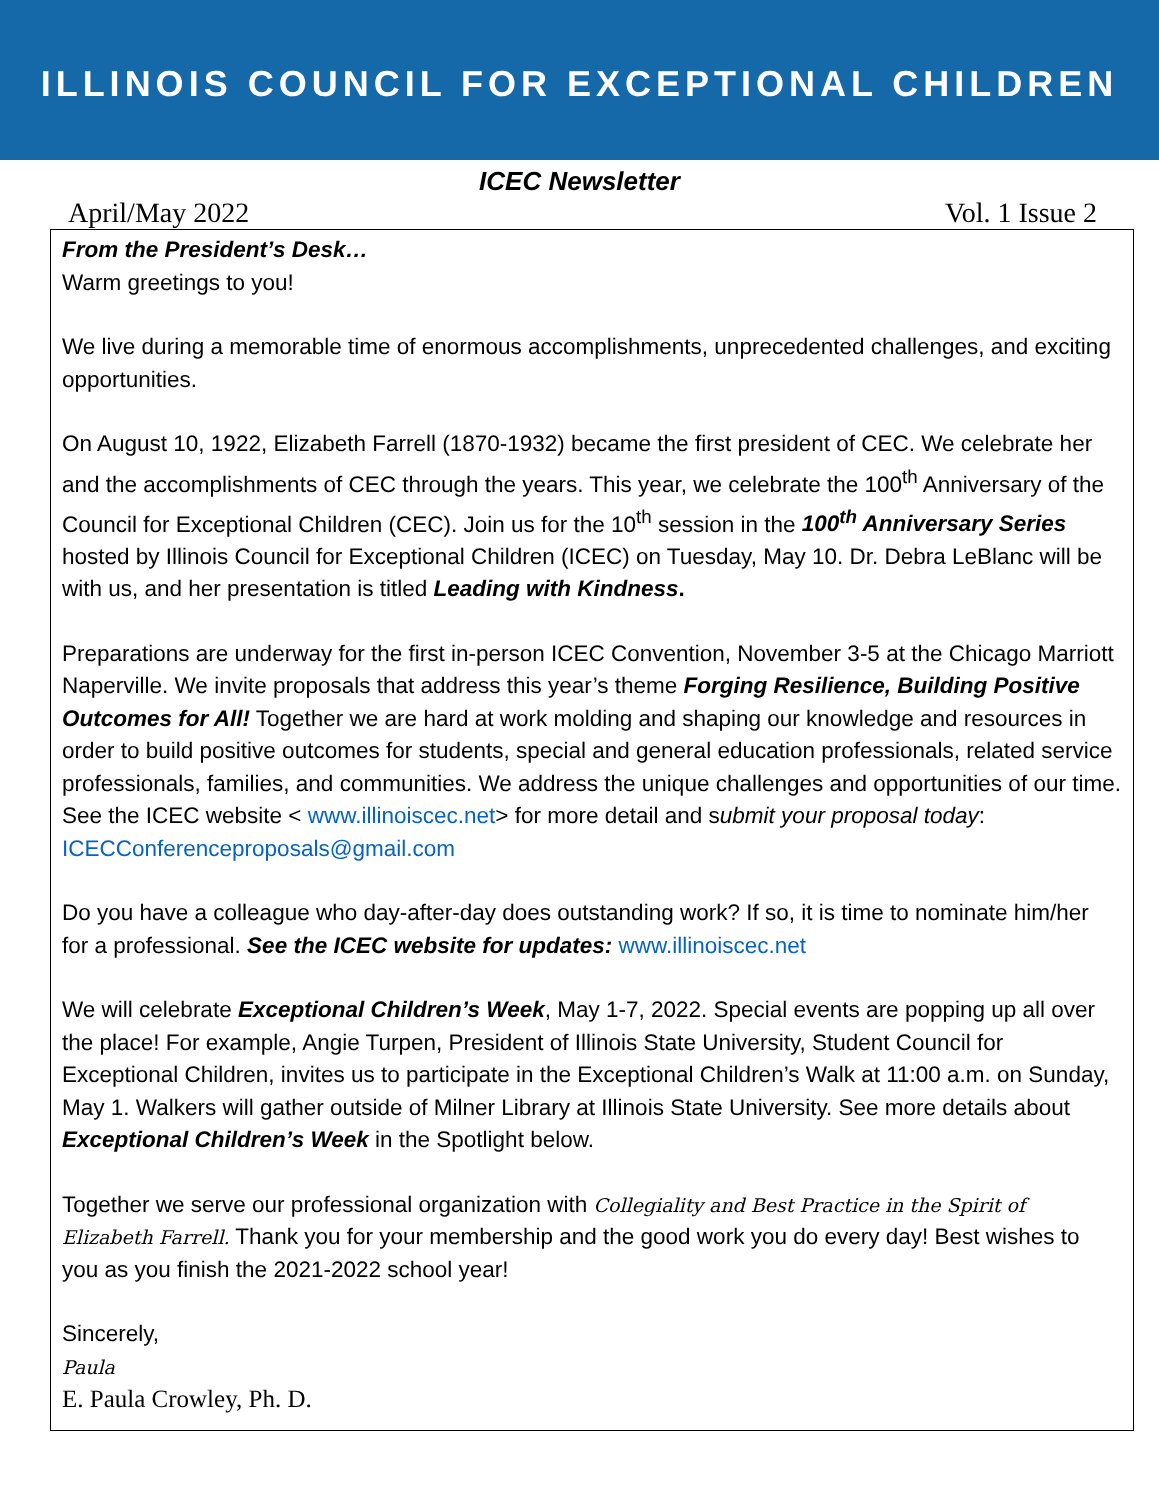ILLINOIS COUNCIL FOR EXCEPTIONAL CHILDREN
ICEC Newsletter
April/May 2022 Vol. 1 Issue 2
From the President’s Desk…
Warm greetings to you!
We live during a memorable time of enormous accomplishments, unprecedented challenges, and exciting opportunities.
On August 10, 1922, Elizabeth Farrell (1870-1932) became the first president of CEC. We celebrate her and the accomplishments of CEC through the years. This year, we celebrate the 100<sup>th</sup> Anniversary of the Council for Exceptional Children (CEC). Join us for the 10<sup>th</sup> session in the 100<sup>th</sup> Anniversary Series hosted by Illinois Council for Exceptional Children (ICEC) on Tuesday, May 10. Dr. Debra LeBlanc will be with us, and her presentation is titled Leading with Kindness.
Preparations are underway for the first in-person ICEC Convention, November 3-5 at the Chicago Marriott Naperville. We invite proposals that address this year’s theme Forging Resilience, Building Positive Outcomes for All! Together we are hard at work molding and shaping our knowledge and resources in order to build positive outcomes for students, special and general education professionals, related service professionals, families, and communities. We address the unique challenges and opportunities of our time. See the ICEC website < www.illinoiscec.net> for more detail and submit your proposal today: ICECConferenceproposals@gmail.com
Do you have a colleague who day-after-day does outstanding work? If so, it is time to nominate him/her for a professional. See the ICEC website for updates: www.illinoiscec.net
We will celebrate Exceptional Children’s Week, May 1-7, 2022. Special events are popping up all over the place! For example, Angie Turpen, President of Illinois State University, Student Council for Exceptional Children, invites us to participate in the Exceptional Children’s Walk at 11:00 a.m. on Sunday, May 1. Walkers will gather outside of Milner Library at Illinois State University. See more details about Exceptional Children’s Week in the Spotlight below.
Together we serve our professional organization with Collegiality and Best Practice in the Spirit of Elizabeth Farrell. Thank you for your membership and the good work you do every day! Best wishes to you as you finish the 2021-2022 school year!
Sincerely,
Paula
E. Paula Crowley, Ph. D.